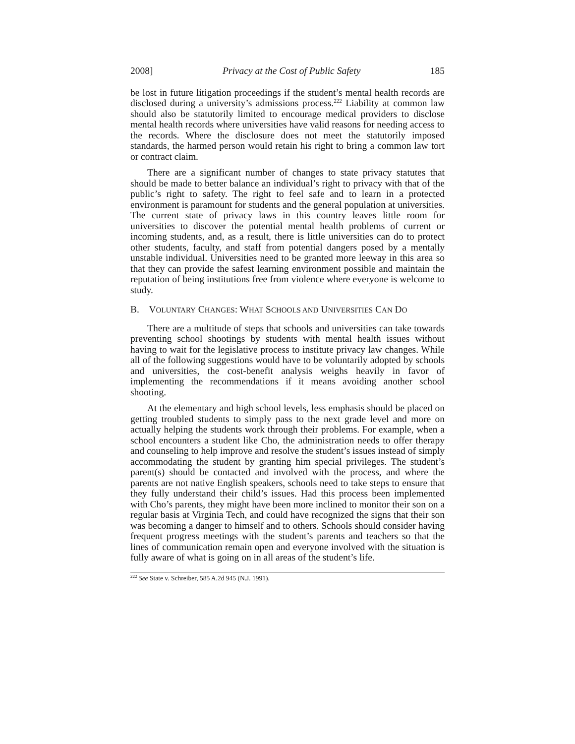2008] Privacy at the Cost of Public Safety 185
be lost in future litigation proceedings if the student’s mental health records are disclosed during a university’s admissions process.<sup>222</sup> Liability at common law should also be statutorily limited to encourage medical providers to disclose mental health records where universities have valid reasons for needing access to the records. Where the disclosure does not meet the statutorily imposed standards, the harmed person would retain his right to bring a common law tort or contract claim.
There are a significant number of changes to state privacy statutes that should be made to better balance an individual’s right to privacy with that of the public’s right to safety. The right to feel safe and to learn in a protected environment is paramount for students and the general population at universities. The current state of privacy laws in this country leaves little room for universities to discover the potential mental health problems of current or incoming students, and, as a result, there is little universities can do to protect other students, faculty, and staff from potential dangers posed by a mentally unstable individual. Universities need to be granted more leeway in this area so that they can provide the safest learning environment possible and maintain the reputation of being institutions free from violence where everyone is welcome to study.
B. VOLUNTARY CHANGES: WHAT SCHOOLS AND UNIVERSITIES CAN DO
There are a multitude of steps that schools and universities can take towards preventing school shootings by students with mental health issues without having to wait for the legislative process to institute privacy law changes. While all of the following suggestions would have to be voluntarily adopted by schools and universities, the cost-benefit analysis weighs heavily in favor of implementing the recommendations if it means avoiding another school shooting.
At the elementary and high school levels, less emphasis should be placed on getting troubled students to simply pass to the next grade level and more on actually helping the students work through their problems. For example, when a school encounters a student like Cho, the administration needs to offer therapy and counseling to help improve and resolve the student’s issues instead of simply accommodating the student by granting him special privileges. The student’s parent(s) should be contacted and involved with the process, and where the parents are not native English speakers, schools need to take steps to ensure that they fully understand their child’s issues. Had this process been implemented with Cho’s parents, they might have been more inclined to monitor their son on a regular basis at Virginia Tech, and could have recognized the signs that their son was becoming a danger to himself and to others. Schools should consider having frequent progress meetings with the student’s parents and teachers so that the lines of communication remain open and everyone involved with the situation is fully aware of what is going on in all areas of the student’s life.
<sup>222</sup> See State v. Schreiber, 585 A.2d 945 (N.J. 1991).